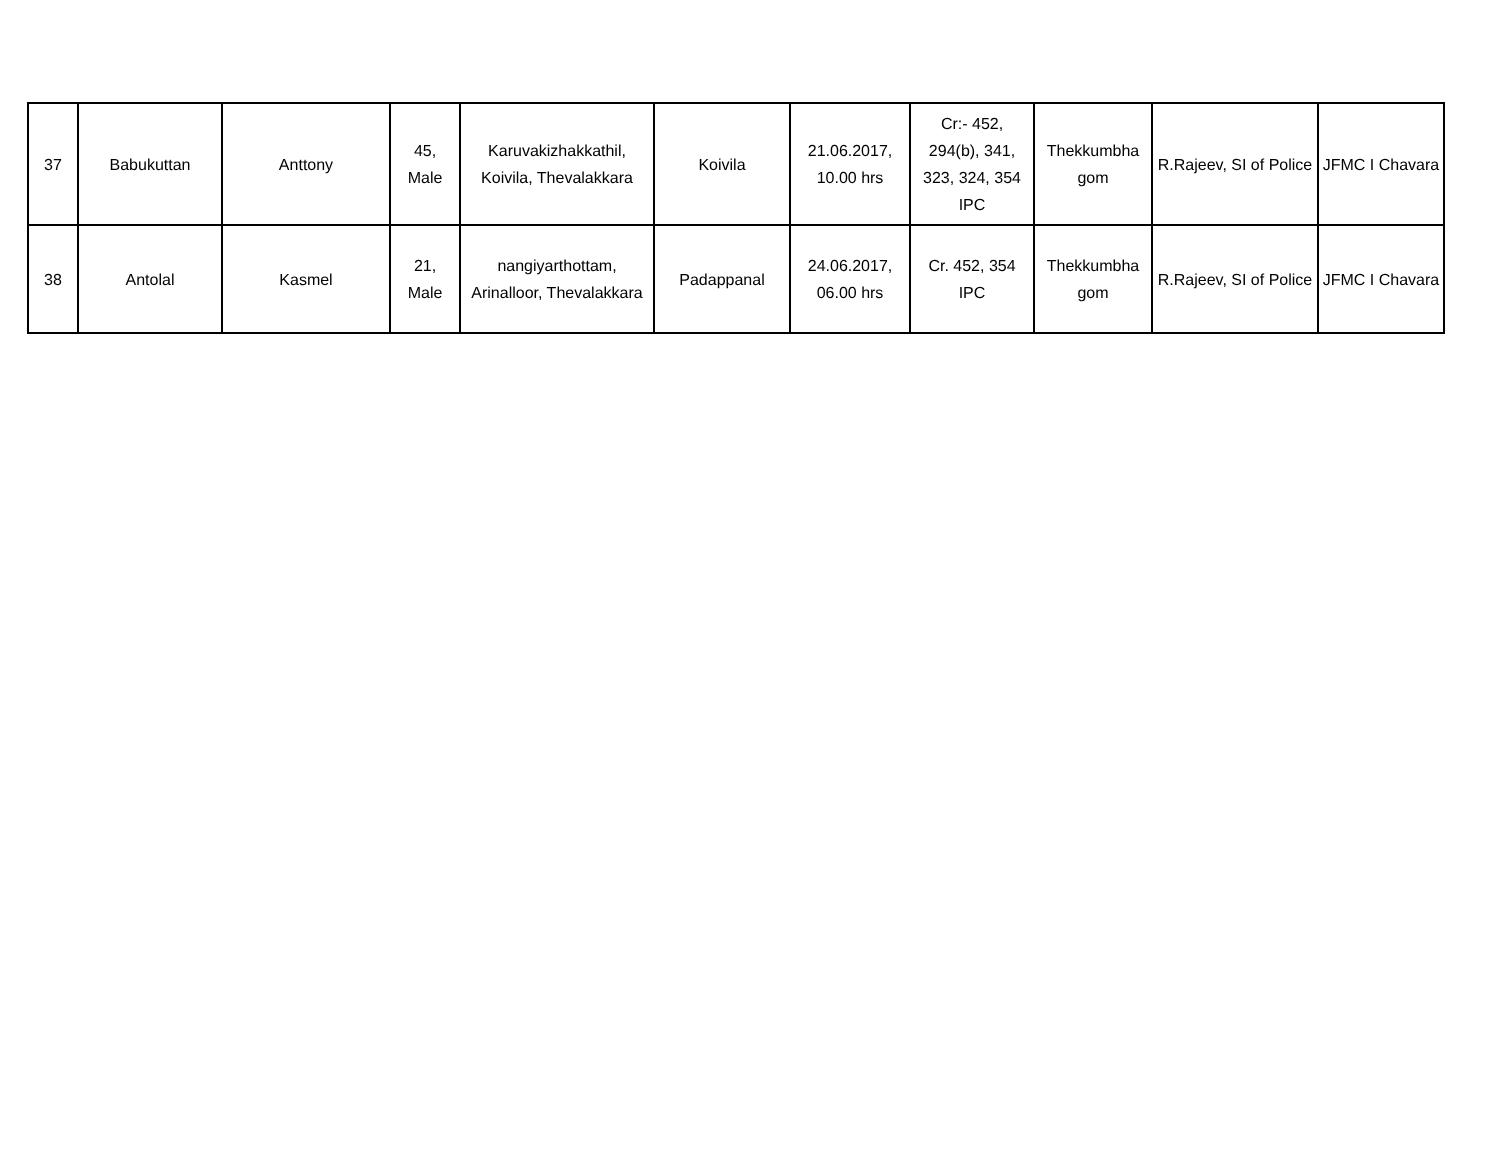| 37 | Babukuttan | Anttony | 45, Male | Karuvakizhakkathil, Koivila, Thevalakkara | Koivila | 21.06.2017, 10.00 hrs | Cr:- 452, 294(b), 341, 323, 324, 354 IPC | Thekkumbha gom | R.Rajeev, SI of Police | JFMC I Chavara |
| 38 | Antolal | Kasmel | 21, Male | nangiyarthottam, Arinalloor, Thevalakkara | Padappanal | 24.06.2017, 06.00 hrs | Cr. 452, 354 IPC | Thekkumbha gom | R.Rajeev, SI of Police | JFMC I Chavara |